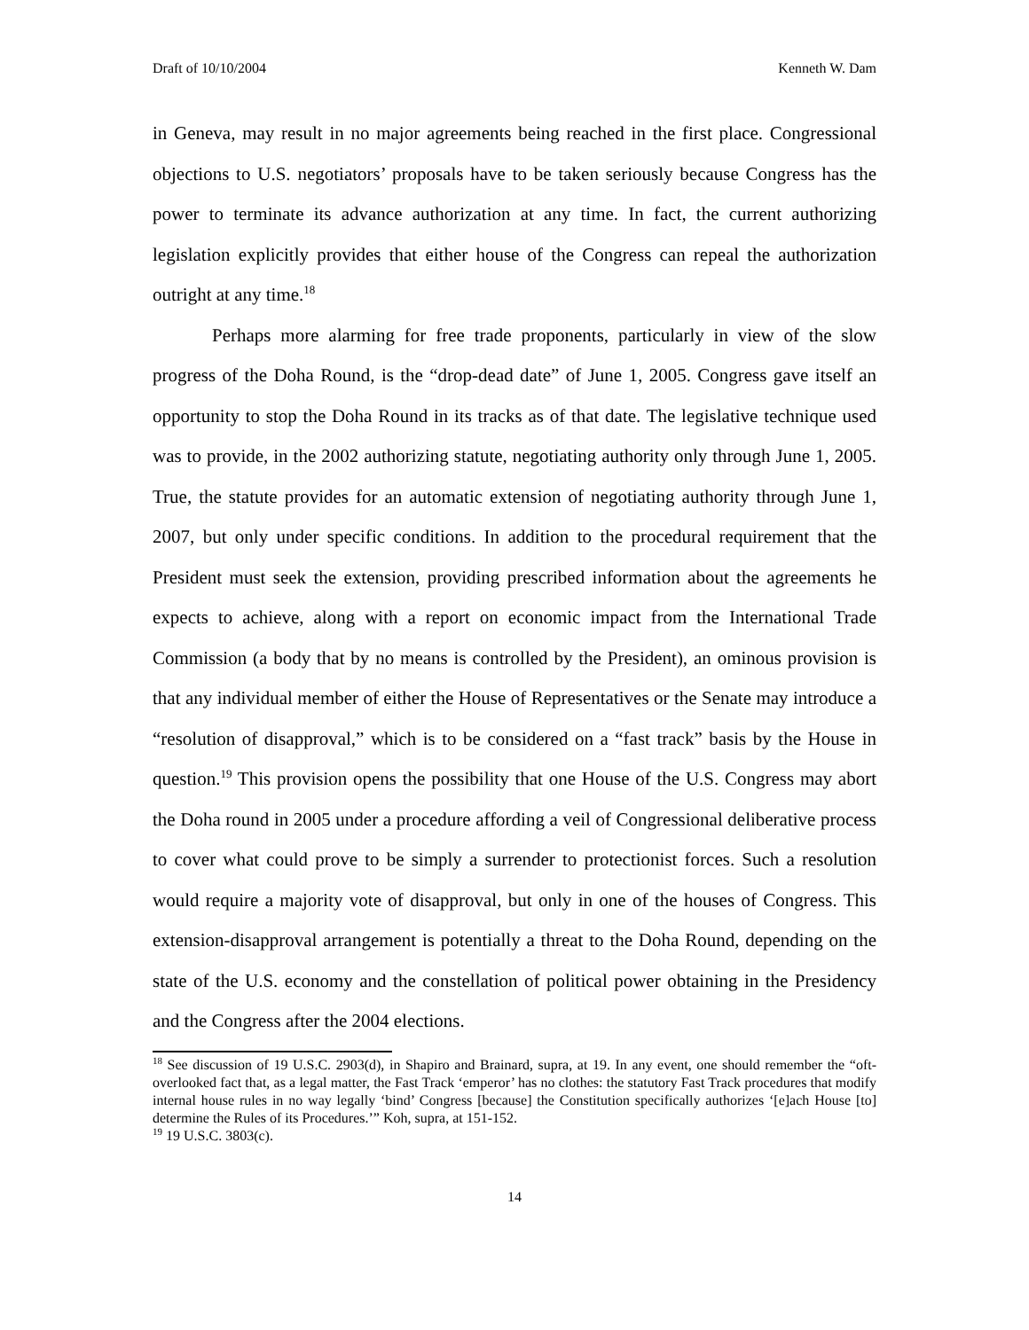Draft of 10/10/2004 Kenneth W. Dam
in Geneva, may result in no major agreements being reached in the first place. Congressional objections to U.S. negotiators’ proposals have to be taken seriously because Congress has the power to terminate its advance authorization at any time. In fact, the current authorizing legislation explicitly provides that either house of the Congress can repeal the authorization outright at any time.<sup>18</sup>
Perhaps more alarming for free trade proponents, particularly in view of the slow progress of the Doha Round, is the “drop-dead date” of June 1, 2005. Congress gave itself an opportunity to stop the Doha Round in its tracks as of that date. The legislative technique used was to provide, in the 2002 authorizing statute, negotiating authority only through June 1, 2005. True, the statute provides for an automatic extension of negotiating authority through June 1, 2007, but only under specific conditions. In addition to the procedural requirement that the President must seek the extension, providing prescribed information about the agreements he expects to achieve, along with a report on economic impact from the International Trade Commission (a body that by no means is controlled by the President), an ominous provision is that any individual member of either the House of Representatives or the Senate may introduce a “resolution of disapproval,” which is to be considered on a “fast track” basis by the House in question.<sup>19</sup> This provision opens the possibility that one House of the U.S. Congress may abort the Doha round in 2005 under a procedure affording a veil of Congressional deliberative process to cover what could prove to be simply a surrender to protectionist forces. Such a resolution would require a majority vote of disapproval, but only in one of the houses of Congress. This extension-disapproval arrangement is potentially a threat to the Doha Round, depending on the state of the U.S. economy and the constellation of political power obtaining in the Presidency and the Congress after the 2004 elections.
<sup>18</sup> See discussion of 19 U.S.C. 2903(d), in Shapiro and Brainard, supra, at 19. In any event, one should remember the “oft-overlooked fact that, as a legal matter, the Fast Track ‘emperor’ has no clothes: the statutory Fast Track procedures that modify internal house rules in no way legally ‘bind’ Congress [because] the Constitution specifically authorizes ‘[e]ach House [to] determine the Rules of its Procedures.’” Koh, supra, at 151-152.
<sup>19</sup> 19 U.S.C. 3803(c).
14